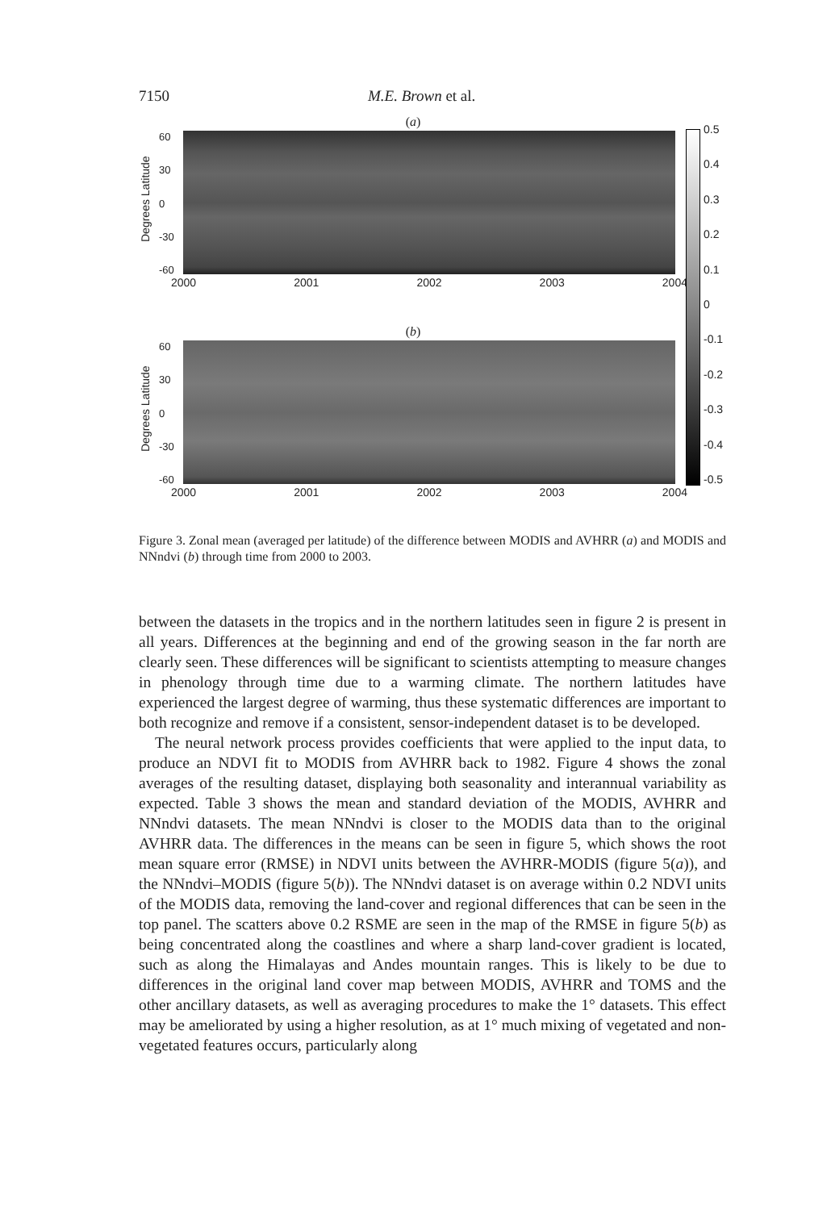7150 M.E. Brown et al.
(a)
Degrees Latitude
60
30
0
-30
-60
2000 2001 2002 2003 2004
(b)
Degrees Latitude
60
30
0
-30
-60
2000 2001 2002 2003 2004
0.5
0.4
0.3
0.2
0.1
0
-0.1
-0.2
-0.3
-0.4
-0.5
Figure 3. Zonal mean (averaged per latitude) of the difference between MODIS and AVHRR (a) and MODIS and NNndvi (b) through time from 2000 to 2003.
between the datasets in the tropics and in the northern latitudes seen in figure 2 is present in all years. Differences at the beginning and end of the growing season in the far north are clearly seen. These differences will be significant to scientists attempting to measure changes in phenology through time due to a warming climate. The northern latitudes have experienced the largest degree of warming, thus these systematic differences are important to both recognize and remove if a consistent, sensor-independent dataset is to be developed.
The neural network process provides coefficients that were applied to the input data, to produce an NDVI fit to MODIS from AVHRR back to 1982. Figure 4 shows the zonal averages of the resulting dataset, displaying both seasonality and interannual variability as expected. Table 3 shows the mean and standard deviation of the MODIS, AVHRR and NNndvi datasets. The mean NNndvi is closer to the MODIS data than to the original AVHRR data. The differences in the means can be seen in figure 5, which shows the root mean square error (RMSE) in NDVI units between the AVHRR-MODIS (figure 5(a)), and the NNndvi–MODIS (figure 5(b)). The NNndvi dataset is on average within 0.2 NDVI units of the MODIS data, removing the land-cover and regional differences that can be seen in the top panel. The scatters above 0.2 RSME are seen in the map of the RMSE in figure 5(b) as being concentrated along the coastlines and where a sharp land-cover gradient is located, such as along the Himalayas and Andes mountain ranges. This is likely to be due to differences in the original land cover map between MODIS, AVHRR and TOMS and the other ancillary datasets, as well as averaging procedures to make the 1° datasets. This effect may be ameliorated by using a higher resolution, as at 1° much mixing of vegetated and non-vegetated features occurs, particularly along